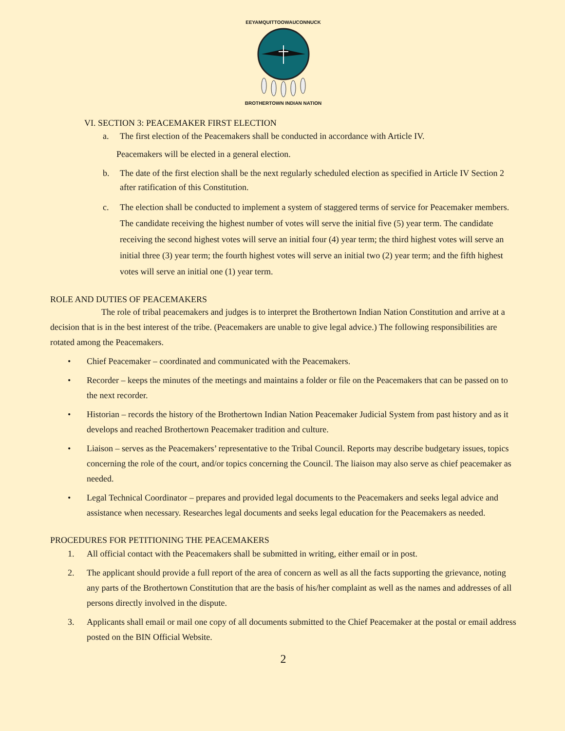EEYAMQUITTOOWAUCONNUCK
BROTHERTOWN INDIAN NATION
VI. SECTION 3: PEACEMAKER FIRST ELECTION
a. The first election of the Peacemakers shall be conducted in accordance with Article IV.
Peacemakers will be elected in a general election.
b. The date of the first election shall be the next regularly scheduled election as specified in Article IV Section 2 after ratification of this Constitution.
c. The election shall be conducted to implement a system of staggered terms of service for Peacemaker members. The candidate receiving the highest number of votes will serve the initial five (5) year term. The candidate receiving the second highest votes will serve an initial four (4) year term; the third highest votes will serve an initial three (3) year term; the fourth highest votes will serve an initial two (2) year term; and the fifth highest votes will serve an initial one (1) year term.
ROLE AND DUTIES OF PEACEMAKERS
The role of tribal peacemakers and judges is to interpret the Brothertown Indian Nation Constitution and arrive at a decision that is in the best interest of the tribe. (Peacemakers are unable to give legal advice.) The following responsibilities are rotated among the Peacemakers.
• Chief Peacemaker – coordinated and communicated with the Peacemakers.
• Recorder – keeps the minutes of the meetings and maintains a folder or file on the Peacemakers that can be passed on to the next recorder.
• Historian – records the history of the Brothertown Indian Nation Peacemaker Judicial System from past history and as it develops and reached Brothertown Peacemaker tradition and culture.
• Liaison – serves as the Peacemakers’ representative to the Tribal Council. Reports may describe budgetary issues, topics concerning the role of the court, and/or topics concerning the Council. The liaison may also serve as chief peacemaker as needed.
• Legal Technical Coordinator – prepares and provided legal documents to the Peacemakers and seeks legal advice and assistance when necessary. Researches legal documents and seeks legal education for the Peacemakers as needed.
PROCEDURES FOR PETITIONING THE PEACEMAKERS
1. All official contact with the Peacemakers shall be submitted in writing, either email or in post.
2. The applicant should provide a full report of the area of concern as well as all the facts supporting the grievance, noting any parts of the Brothertown Constitution that are the basis of his/her complaint as well as the names and addresses of all persons directly involved in the dispute.
3. Applicants shall email or mail one copy of all documents submitted to the Chief Peacemaker at the postal or email address posted on the BIN Official Website.
2